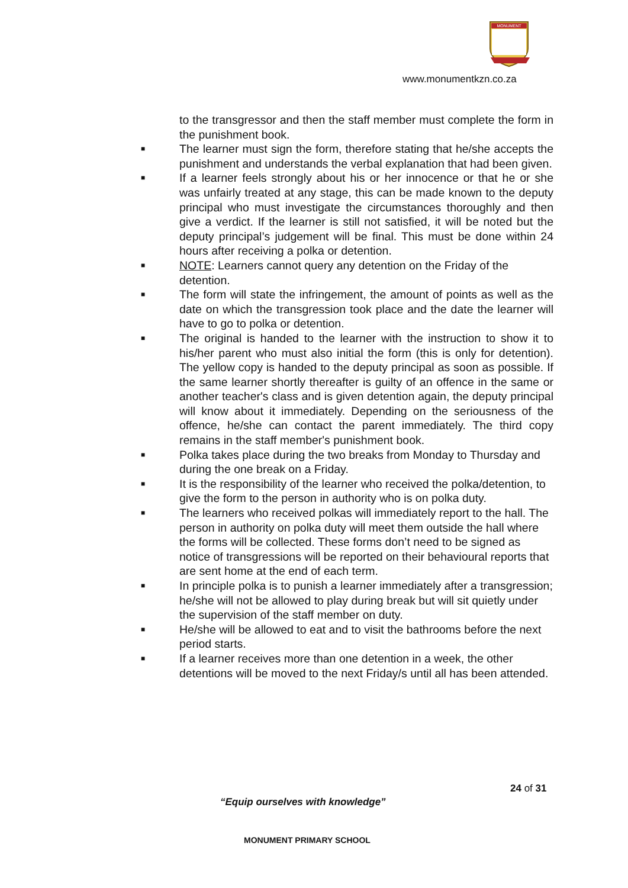MONUMENT
www.monumentkzn.co.za
to the transgressor and then the staff member must complete the form in the punishment book.
■ The learner must sign the form, therefore stating that he/she accepts the punishment and understands the verbal explanation that had been given.
■ If a learner feels strongly about his or her innocence or that he or she was unfairly treated at any stage, this can be made known to the deputy principal who must investigate the circumstances thoroughly and then give a verdict. If the learner is still not satisfied, it will be noted but the deputy principal’s judgement will be final. This must be done within 24 hours after receiving a polka or detention.
■ NOTE: Learners cannot query any detention on the Friday of the detention.
■ The form will state the infringement, the amount of points as well as the date on which the transgression took place and the date the learner will have to go to polka or detention.
■ The original is handed to the learner with the instruction to show it to his/her parent who must also initial the form (this is only for detention). The yellow copy is handed to the deputy principal as soon as possible. If the same learner shortly thereafter is guilty of an offence in the same or another teacher's class and is given detention again, the deputy principal will know about it immediately. Depending on the seriousness of the offence, he/she can contact the parent immediately. The third copy remains in the staff member's punishment book.
■ Polka takes place during the two breaks from Monday to Thursday and during the one break on a Friday.
■ It is the responsibility of the learner who received the polka/detention, to give the form to the person in authority who is on polka duty.
■ The learners who received polkas will immediately report to the hall. The person in authority on polka duty will meet them outside the hall where the forms will be collected. These forms don’t need to be signed as notice of transgressions will be reported on their behavioural reports that are sent home at the end of each term.
■ In principle polka is to punish a learner immediately after a transgression; he/she will not be allowed to play during break but will sit quietly under the supervision of the staff member on duty.
■ He/she will be allowed to eat and to visit the bathrooms before the next period starts.
■ If a learner receives more than one detention in a week, the other detentions will be moved to the next Friday/s until all has been attended.
24 of 31
“Equip ourselves with knowledge”
MONUMENT PRIMARY SCHOOL